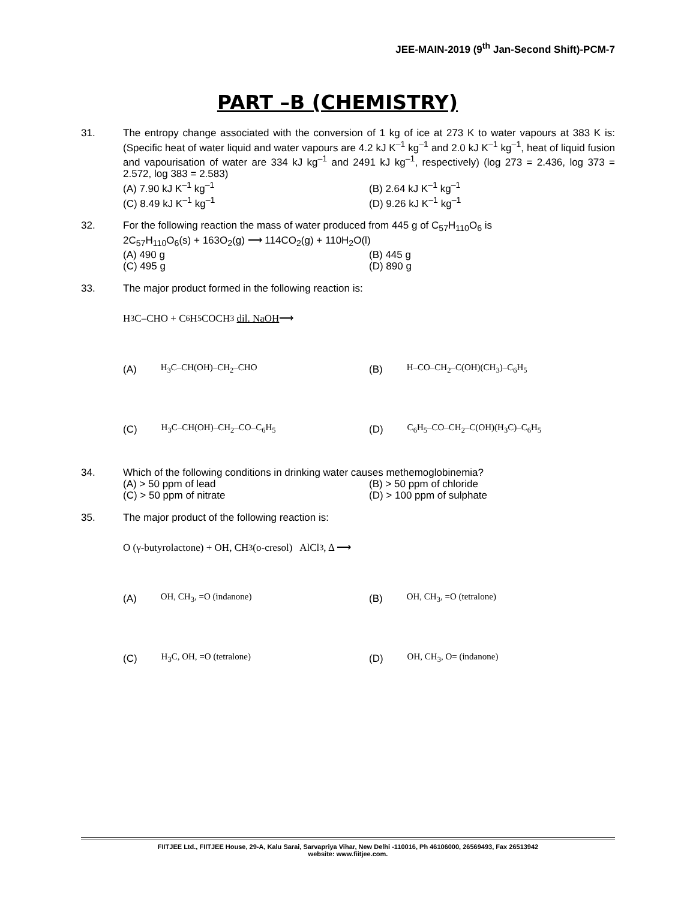JEE-MAIN-2019 (9<sup>th</sup> Jan-Second Shift)-PCM-7
PART –B (CHEMISTRY)
31. The entropy change associated with the conversion of 1 kg of ice at 273 K to water vapours at 383 K is: (Specific heat of water liquid and water vapours are 4.2 kJ K<sup>–1</sup> kg<sup>–1</sup> and 2.0 kJ K<sup>–1</sup> kg<sup>–1</sup>, heat of liquid fusion and vapourisation of water are 334 kJ kg<sup>–1</sup> and 2491 kJ kg<sup>–1</sup>, respectively) (log 273 = 2.436, log 373 = 2.572, log 383 = 2.583)
(A) 7.90 kJ K<sup>–1</sup> kg<sup>–1</sup>
(B) 2.64 kJ K<sup>–1</sup> kg<sup>–1</sup>
(C) 8.49 kJ K<sup>–1</sup> kg<sup>–1</sup>
(D) 9.26 kJ K<sup>–1</sup> kg<sup>–1</sup>
32. For the following reaction the mass of water produced from 445 g of C<sub>57</sub>H<sub>110</sub>O<sub>6</sub> is
2C<sub>57</sub>H<sub>110</sub>O<sub>6</sub>(s) + 163O<sub>2</sub>(g) ⟶ 114CO<sub>2</sub>(g) + 110H<sub>2</sub>O(l)
(A) 490 g
(B) 445 g
(C) 495 g
(D) 890 g
33. The major product formed in the following reaction is:
H<sub>3</sub>C–CHO + C<sub>6</sub>H<sub>5</sub>COCH<sub>3</sub> dil. NaOH ⟶
(A) H<sub>3</sub>C–CH(OH)–CH<sub>2</sub>–CHO
(B) H–CO–CH<sub>2</sub>–C(OH)(CH<sub>3</sub>)–C<sub>6</sub>H<sub>5</sub>
(C) H<sub>3</sub>C–CH(OH)–CH<sub>2</sub>–CO–C<sub>6</sub>H<sub>5</sub>
(D) C<sub>6</sub>H<sub>5</sub>–CO–CH<sub>2</sub>–C(OH)(H<sub>3</sub>C)–C<sub>6</sub>H<sub>5</sub>
34. Which of the following conditions in drinking water causes methemoglobinemia?
(A) > 50 ppm of lead
(B) > 50 ppm of chloride
(C) > 50 ppm of nitrate
(D) > 100 ppm of sulphate
35. The major product of the following reaction is:
O (γ-butyrolactone) + OH, CH<sub>3</sub> (o-cresol) AlCl<sub>3</sub>, Δ ⟶
(A) OH, CH<sub>3</sub>, =O (indanone)
(B) OH, CH<sub>3</sub>, =O (tetralone)
(C) H<sub>3</sub>C, OH, =O (tetralone)
(D) OH, CH<sub>3</sub>, O= (indanone)
FIITJEE Ltd., FIITJEE House, 29-A, Kalu Sarai, Sarvapriya Vihar, New Delhi -110016, Ph 46106000, 26569493, Fax 26513942
website: www.fiitjee.com.